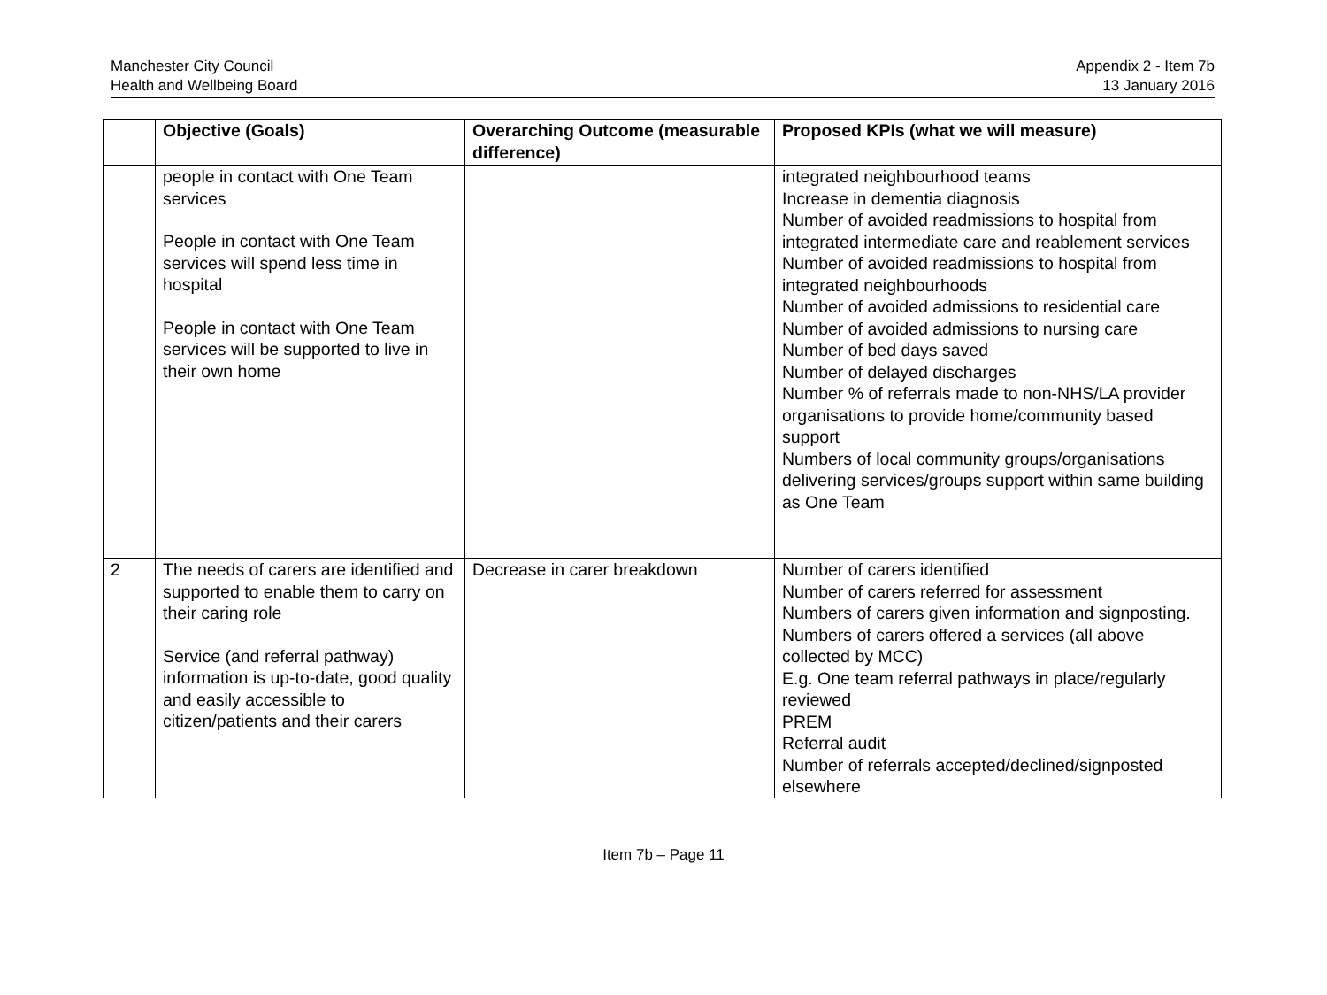Manchester City Council
Health and Wellbeing Board
Appendix 2 - Item 7b
13 January 2016
| | Objective (Goals) | Overarching Outcome (measurable difference) | Proposed KPIs (what we will measure) |
| --- | --- | --- | --- |
| | people in contact with One Team services People in contact with One Team services will spend less time in hospital People in contact with One Team services will be supported to live in their own home | | integrated neighbourhood teams Increase in dementia diagnosis Number of avoided readmissions to hospital from integrated intermediate care and reablement services Number of avoided readmissions to hospital from integrated neighbourhoods Number of avoided admissions to residential care Number of avoided admissions to nursing care Number of bed days saved Number of delayed discharges Number % of referrals made to non-NHS/LA provider organisations to provide home/community based support Numbers of local community groups/organisations delivering services/groups support within same building as One Team |
| 2 | The needs of carers are identified and supported to enable them to carry on their caring role Service (and referral pathway) information is up-to-date, good quality and easily accessible to citizen/patients and their carers | Decrease in carer breakdown | Number of carers identified Number of carers referred for assessment Numbers of carers given information and signposting. Numbers of carers offered a services (all above collected by MCC) E.g. One team referral pathways in place/regularly reviewed PREM Referral audit Number of referrals accepted/declined/signposted elsewhere |
Item 7b – Page 11